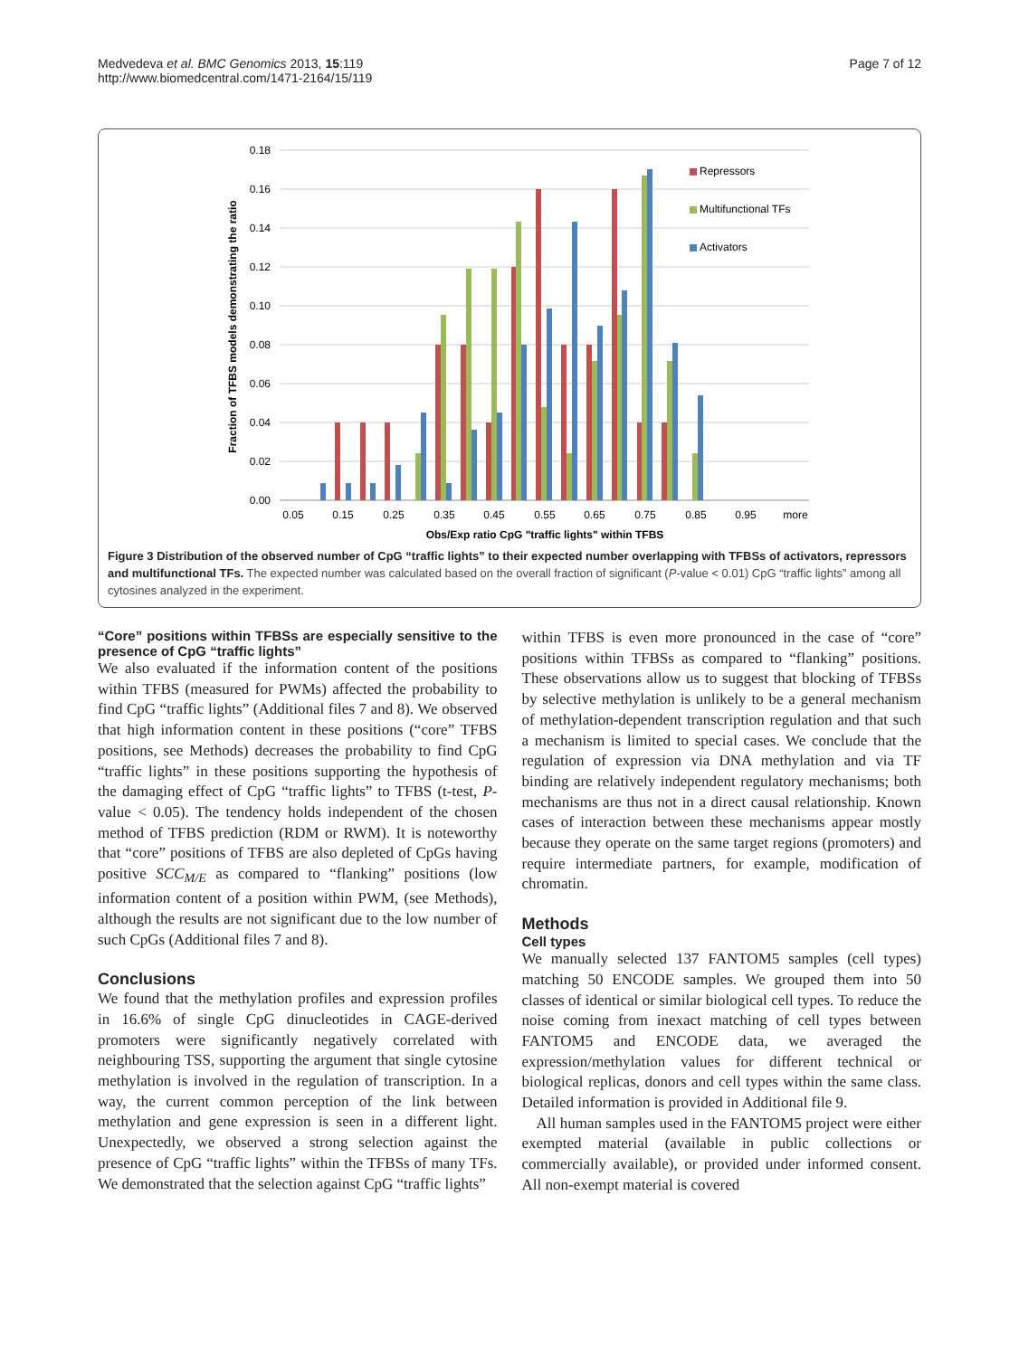Medvedeva et al. BMC Genomics 2013, 15:119
http://www.biomedcentral.com/1471-2164/15/119
Page 7 of 12
0.18
0.16
0.14
0.12
0.10
0.08
0.06
0.04
0.02
0.00
0.05
0.15
0.25
0.35
0.45
0.55
0.65
0.75
0.85
0.95
more
Obs/Exp ratio CpG "traffic lights" within TFBS
Fraction of TFBS models demonstrating the ratio
Repressors
Multifunctional TFs
Activators
Figure 3 Distribution of the observed number of CpG “traffic lights” to their expected number overlapping with TFBSs of activators, repressors and multifunctional TFs. The expected number was calculated based on the overall fraction of significant (P-value < 0.01) CpG “traffic lights” among all cytosines analyzed in the experiment.
“Core” positions within TFBSs are especially sensitive to the presence of CpG “traffic lights”
We also evaluated if the information content of the positions within TFBS (measured for PWMs) affected the probability to find CpG “traffic lights” (Additional files 7 and 8). We observed that high information content in these positions (“core” TFBS positions, see Methods) decreases the probability to find CpG “traffic lights” in these positions supporting the hypothesis of the damaging effect of CpG “traffic lights” to TFBS (t-test, P-value < 0.05). The tendency holds independent of the chosen method of TFBS prediction (RDM or RWM). It is noteworthy that “core” positions of TFBS are also depleted of CpGs having positive SCC<sub>M/E</sub> as compared to “flanking” positions (low information content of a position within PWM, (see Methods), although the results are not significant due to the low number of such CpGs (Additional files 7 and 8).
Conclusions
We found that the methylation profiles and expression profiles in 16.6% of single CpG dinucleotides in CAGE-derived promoters were significantly negatively correlated with neighbouring TSS, supporting the argument that single cytosine methylation is involved in the regulation of transcription. In a way, the current common perception of the link between methylation and gene expression is seen in a different light. Unexpectedly, we observed a strong selection against the presence of CpG “traffic lights” within the TFBSs of many TFs. We demonstrated that the selection against CpG “traffic lights”
within TFBS is even more pronounced in the case of “core” positions within TFBSs as compared to “flanking” positions. These observations allow us to suggest that blocking of TFBSs by selective methylation is unlikely to be a general mechanism of methylation-dependent transcription regulation and that such a mechanism is limited to special cases. We conclude that the regulation of expression via DNA methylation and via TF binding are relatively independent regulatory mechanisms; both mechanisms are thus not in a direct causal relationship. Known cases of interaction between these mechanisms appear mostly because they operate on the same target regions (promoters) and require intermediate partners, for example, modification of chromatin.
Methods
Cell types
We manually selected 137 FANTOM5 samples (cell types) matching 50 ENCODE samples. We grouped them into 50 classes of identical or similar biological cell types. To reduce the noise coming from inexact matching of cell types between FANTOM5 and ENCODE data, we averaged the expression/methylation values for different technical or biological replicas, donors and cell types within the same class. Detailed information is provided in Additional file 9.
All human samples used in the FANTOM5 project were either exempted material (available in public collections or commercially available), or provided under informed consent. All non-exempt material is covered